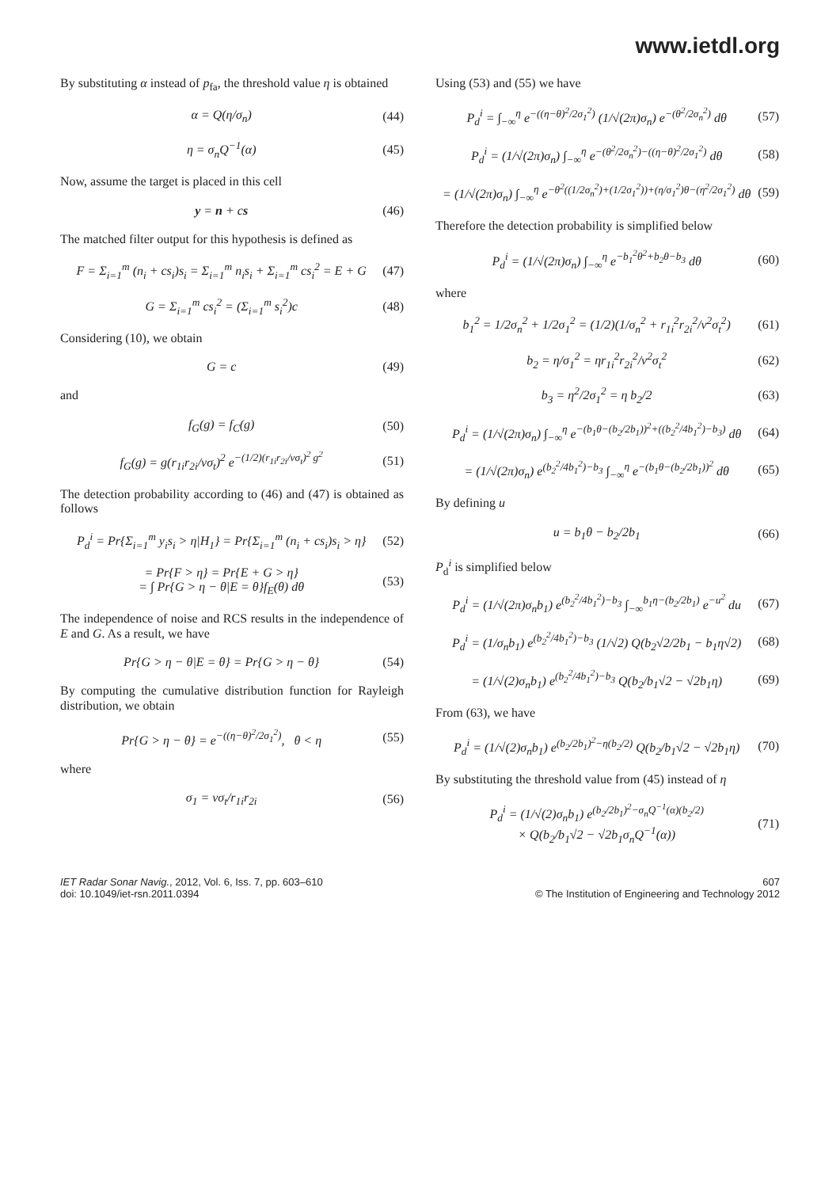www.ietdl.org
By substituting α instead of p<sub>fa</sub>, the threshold value η is obtained
α = Q(η/σ<sub>n</sub>) (44)
η = σ<sub>n</sub>Q<sup>−1</sup>(α) (45)
Now, assume the target is placed in this cell
y = n + cs (46)
The matched filter output for this hypothesis is defined as
F = Σ<sub>i=1</sub><sup>m</sup> (n<sub>i</sub> + cs<sub>i</sub>)s<sub>i</sub> = Σ<sub>i=1</sub><sup>m</sup> n<sub>i</sub>s<sub>i</sub> + Σ<sub>i=1</sub><sup>m</sup> cs<sub>i</sub><sup>2</sup> = E + G (47)
G = Σ<sub>i=1</sub><sup>m</sup> cs<sub>i</sub><sup>2</sup> = (Σ<sub>i=1</sub><sup>m</sup> s<sub>i</sub><sup>2</sup>)c (48)
Considering (10), we obtain
G = c (49)
and
f<sub>G</sub>(g) = f<sub>C</sub>(g) (50)
f<sub>G</sub>(g) = g(r<sub>1i</sub>r<sub>2i</sub>/vσ<sub>t</sub>)<sup>2</sup> e<sup>−(1/2)(r<sub>1i</sub>r<sub>2i</sub>/vσ<sub>t</sub>)<sup>2</sup> g<sup>2</sup></sup> (51)
The detection probability according to (46) and (47) is obtained as follows
P<sub>d</sub><sup>i</sup> = Pr{Σ<sub>i=1</sub><sup>m</sup> y<sub>i</sub>s<sub>i</sub> > η|H<sub>1</sub>} = Pr{Σ<sub>i=1</sub><sup>m</sup> (n<sub>i</sub> + cs<sub>i</sub>)s<sub>i</sub> > η} (52)
= Pr{F > η} = Pr{E + G > η}
= ∫ Pr{G > η − θ|E = θ}f<sub>E</sub>(θ) dθ (53)
The independence of noise and RCS results in the independence of E and G. As a result, we have
Pr{G > η − θ|E = θ} = Pr{G > η − θ} (54)
By computing the cumulative distribution function for Rayleigh distribution, we obtain
Pr{G > η − θ} = e<sup>−((η−θ)<sup>2</sup>/2σ<sub>1</sub><sup>2</sup>)</sup>, θ < η (55)
where
σ<sub>1</sub> = vσ<sub>t</sub>/r<sub>1i</sub>r<sub>2i</sub> (56)
Using (53) and (55) we have
P<sub>d</sub><sup>i</sup> = ∫<sub>−∞</sub><sup>η</sup> e<sup>−((η−θ)<sup>2</sup>/2σ<sub>1</sub><sup>2</sup>)</sup> (1/√(2π)σ<sub>n</sub>) e<sup>−(θ<sup>2</sup>/2σ<sub>n</sub><sup>2</sup>)</sup> dθ (57)
P<sub>d</sub><sup>i</sup> = (1/√(2π)σ<sub>n</sub>) ∫<sub>−∞</sub><sup>η</sup> e<sup>−(θ<sup>2</sup>/2σ<sub>n</sub><sup>2</sup>)−((η−θ)<sup>2</sup>/2σ<sub>1</sub><sup>2</sup>)</sup> dθ (58)
= (1/√(2π)σ<sub>n</sub>) ∫<sub>−∞</sub><sup>η</sup> e<sup>−θ<sup>2</sup>((1/2σ<sub>n</sub><sup>2</sup>)+(1/2σ<sub>1</sub><sup>2</sup>))+(η/σ<sub>1</sub><sup>2</sup>)θ−(η<sup>2</sup>/2σ<sub>1</sub><sup>2</sup>)</sup> dθ (59)
Therefore the detection probability is simplified below
P<sub>d</sub><sup>i</sup> = (1/√(2π)σ<sub>n</sub>) ∫<sub>−∞</sub><sup>η</sup> e<sup>−b<sub>1</sub><sup>2</sup>θ<sup>2</sup>+b<sub>2</sub>θ−b<sub>3</sub></sup> dθ (60)
where
b<sub>1</sub><sup>2</sup> = 1/2σ<sub>n</sub><sup>2</sup> + 1/2σ<sub>1</sub><sup>2</sup> = (1/2)(1/σ<sub>n</sub><sup>2</sup> + r<sub>1i</sub><sup>2</sup>r<sub>2i</sub><sup>2</sup>/v<sup>2</sup>σ<sub>t</sub><sup>2</sup>) (61)
b<sub>2</sub> = η/σ<sub>1</sub><sup>2</sup> = ηr<sub>1i</sub><sup>2</sup>r<sub>2i</sub><sup>2</sup>/v<sup>2</sup>σ<sub>t</sub><sup>2</sup> (62)
b<sub>3</sub> = η<sup>2</sup>/2σ<sub>1</sub><sup>2</sup> = η b<sub>2</sub>/2 (63)
P<sub>d</sub><sup>i</sup> = (1/√(2π)σ<sub>n</sub>) ∫<sub>−∞</sub><sup>η</sup> e<sup>−(b<sub>1</sub>θ−(b<sub>2</sub>/2b<sub>1</sub>))<sup>2</sup>+((b<sub>2</sub><sup>2</sup>/4b<sub>1</sub><sup>2</sup>)−b<sub>3</sub>)</sup> dθ (64)
= (1/√(2π)σ<sub>n</sub>) e<sup>(b<sub>2</sub><sup>2</sup>/4b<sub>1</sub><sup>2</sup>)−b<sub>3</sub></sup> ∫<sub>−∞</sub><sup>η</sup> e<sup>−(b<sub>1</sub>θ−(b<sub>2</sub>/2b<sub>1</sub>))<sup>2</sup></sup> dθ (65)
By defining u
u = b<sub>1</sub>θ − b<sub>2</sub>/2b<sub>1</sub> (66)
P<sub>d</sub><sup>i</sup> is simplified below
P<sub>d</sub><sup>i</sup> = (1/√(2π)σ<sub>n</sub>b<sub>1</sub>) e<sup>(b<sub>2</sub><sup>2</sup>/4b<sub>1</sub><sup>2</sup>)−b<sub>3</sub></sup> ∫<sub>−∞</sub><sup>b<sub>1</sub>η−(b<sub>2</sub>/2b<sub>1</sub>)</sup> e<sup>−u<sup>2</sup></sup> du (67)
P<sub>d</sub><sup>i</sup> = (1/σ<sub>n</sub>b<sub>1</sub>) e<sup>(b<sub>2</sub><sup>2</sup>/4b<sub>1</sub><sup>2</sup>)−b<sub>3</sub></sup> (1/√2) Q(b<sub>2</sub>√2/2b<sub>1</sub> − b<sub>1</sub>η√2) (68)
= (1/√(2)σ<sub>n</sub>b<sub>1</sub>) e<sup>(b<sub>2</sub><sup>2</sup>/4b<sub>1</sub><sup>2</sup>)−b<sub>3</sub></sup> Q(b<sub>2</sub>/b<sub>1</sub>√2 − √2b<sub>1</sub>η) (69)
From (63), we have
P<sub>d</sub><sup>i</sup> = (1/√(2)σ<sub>n</sub>b<sub>1</sub>) e<sup>(b<sub>2</sub>/2b<sub>1</sub>)<sup>2</sup>−η(b<sub>2</sub>/2)</sup> Q(b<sub>2</sub>/b<sub>1</sub>√2 − √2b<sub>1</sub>η) (70)
By substituting the threshold value from (45) instead of η
P<sub>d</sub><sup>i</sup> = (1/√(2)σ<sub>n</sub>b<sub>1</sub>) e<sup>(b<sub>2</sub>/2b<sub>1</sub>)<sup>2</sup>−σ<sub>n</sub>Q<sup>−1</sup>(α)(b<sub>2</sub>/2)</sup>
× Q(b<sub>2</sub>/b<sub>1</sub>√2 − √2b<sub>1</sub>σ<sub>n</sub>Q<sup>−1</sup>(α)) (71)
IET Radar Sonar Navig., 2012, Vol. 6, Iss. 7, pp. 603–610
doi: 10.1049/iet-rsn.2011.0394
607
© The Institution of Engineering and Technology 2012